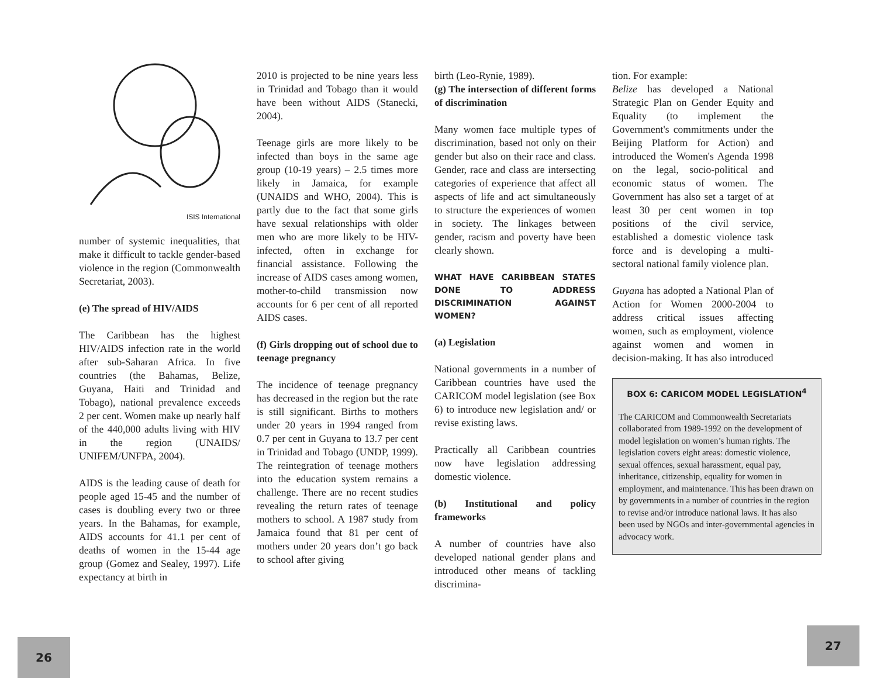ISIS International
number of systemic inequalities, that make it difficult to tackle gender-based violence in the region (Commonwealth Secretariat, 2003).
(e) The spread of HIV/AIDS
The Caribbean has the highest HIV/AIDS infection rate in the world after sub-Saharan Africa. In five countries (the Bahamas, Belize, Guyana, Haiti and Trinidad and Tobago), national prevalence exceeds 2 per cent. Women make up nearly half of the 440,000 adults living with HIV in the region (UNAIDS/ UNIFEM/UNFPA, 2004).
AIDS is the leading cause of death for people aged 15-45 and the number of cases is doubling every two or three years. In the Bahamas, for example, AIDS accounts for 41.1 per cent of deaths of women in the 15-44 age group (Gomez and Sealey, 1997). Life expectancy at birth in
2010 is projected to be nine years less in Trinidad and Tobago than it would have been without AIDS (Stanecki, 2004).
Teenage girls are more likely to be infected than boys in the same age group (10-19 years) – 2.5 times more likely in Jamaica, for example (UNAIDS and WHO, 2004). This is partly due to the fact that some girls have sexual relationships with older men who are more likely to be HIV-infected, often in exchange for financial assistance. Following the increase of AIDS cases among women, mother-to-child transmission now accounts for 6 per cent of all reported AIDS cases.
(f) Girls dropping out of school due to teenage pregnancy
The incidence of teenage pregnancy has decreased in the region but the rate is still significant. Births to mothers under 20 years in 1994 ranged from 0.7 per cent in Guyana to 13.7 per cent in Trinidad and Tobago (UNDP, 1999). The reintegration of teenage mothers into the education system remains a challenge. There are no recent studies revealing the return rates of teenage mothers to school. A 1987 study from Jamaica found that 81 per cent of mothers under 20 years don’t go back to school after giving
birth (Leo-Rynie, 1989).
(g) The intersection of different forms of discrimination
Many women face multiple types of discrimination, based not only on their gender but also on their race and class. Gender, race and class are intersecting categories of experience that affect all aspects of life and act simultaneously to structure the experiences of women in society. The linkages between gender, racism and poverty have been clearly shown.
WHAT HAVE CARIBBEAN STATES DONE TO ADDRESS DISCRIMINATION AGAINST WOMEN?
(a) Legislation
National governments in a number of Caribbean countries have used the CARICOM model legislation (see Box 6) to introduce new legislation and/ or revise existing laws.
Practically all Caribbean countries now have legislation addressing domestic violence.
(b) Institutional and policy frameworks
A number of countries have also developed national gender plans and introduced other means of tackling discrimina-
tion. For example:
Belize has developed a National Strategic Plan on Gender Equity and Equality (to implement the Government's commitments under the Beijing Platform for Action) and introduced the Women's Agenda 1998 on the legal, socio-political and economic status of women. The Government has also set a target of at least 30 per cent women in top positions of the civil service, established a domestic violence task force and is developing a multi-sectoral national family violence plan.
Guyana has adopted a National Plan of Action for Women 2000-2004 to address critical issues affecting women, such as employment, violence against women and women in decision-making. It has also introduced
BOX 6: CARICOM MODEL LEGISLATION<sup>4</sup>
The CARICOM and Commonwealth Secretariats collaborated from 1989-1992 on the development of model legislation on women’s human rights. The legislation covers eight areas: domestic violence, sexual offences, sexual harassment, equal pay, inheritance, citizenship, equality for women in employment, and maintenance. This has been drawn on by governments in a number of countries in the region to revise and/or introduce national laws. It has also been used by NGOs and inter-governmental agencies in advocacy work.
26
27